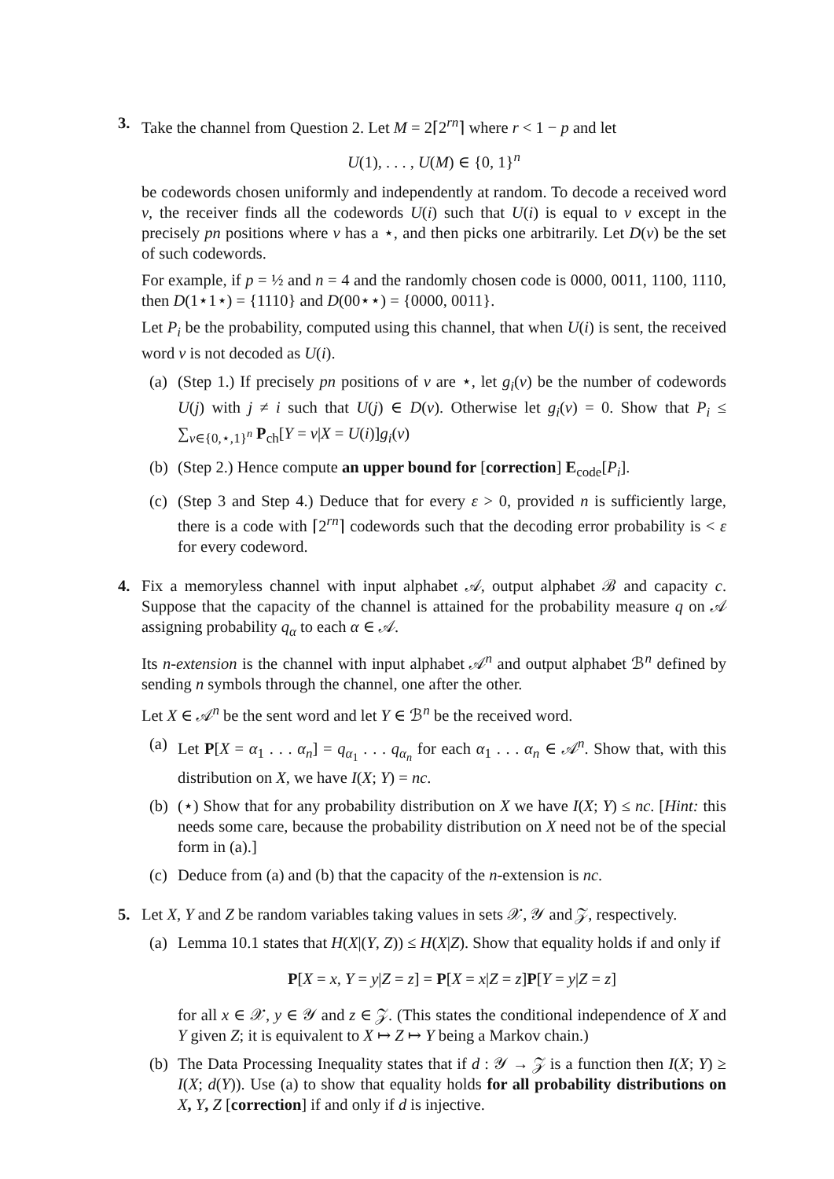3. Take the channel from Question 2. Let M = 2⌈2<sup>rn</sup>⌉ where r < 1 − p and let
U(1), . . . , U(M) ∈ {0, 1}<sup>n</sup>
be codewords chosen uniformly and independently at random. To decode a received word v, the receiver finds all the codewords U(i) such that U(i) is equal to v except in the precisely pn positions where v has a ⋆, and then picks one arbitrarily. Let D(v) be the set of such codewords.
For example, if p = ½ and n = 4 and the randomly chosen code is 0000, 0011, 1100, 1110, then D(1⋆1⋆) = {1110} and D(00⋆⋆) = {0000, 0011}.
Let P<sub>i</sub> be the probability, computed using this channel, that when U(i) is sent, the received word v is not decoded as U(i).
(a)
(Step 1.) If precisely pn positions of v are ⋆, let g<sub>i</sub>(v) be the number of codewords U(j) with j ≠ i such that U(j) ∈ D(v). Otherwise let g<sub>i</sub>(v) = 0. Show that P<sub>i</sub> ≤ ∑<sub>v∈{0,⋆,1}<sup>n</sup></sub> P<sub>ch</sub>[Y = v|X = U(i)]g<sub>i</sub>(v)
(b)
(Step 2.) Hence compute an upper bound for [correction] E<sub>code</sub>[P<sub>i</sub>].
(c)
(Step 3 and Step 4.) Deduce that for every ε > 0, provided n is sufficiently large, there is a code with ⌈2<sup>rn</sup>⌉ codewords such that the decoding error probability is < ε for every codeword.
4. Fix a memoryless channel with input alphabet 𝒜, output alphabet ℬ and capacity c. Suppose that the capacity of the channel is attained for the probability measure q on 𝒜 assigning probability q<sub>α</sub> to each α ∈ 𝒜.
Its n-extension is the channel with input alphabet 𝒜<sup>n</sup> and output alphabet ℬ<sup>n</sup> defined by sending n symbols through the channel, one after the other.
Let X ∈ 𝒜<sup>n</sup> be the sent word and let Y ∈ ℬ<sup>n</sup> be the received word.
(a)
Let P[X = α<sub>1</sub> . . . α<sub>n</sub>] = q<sub>α<sub>1</sub></sub> . . . q<sub>α<sub>n</sub></sub> for each α<sub>1</sub> . . . α<sub>n</sub> ∈ 𝒜<sup>n</sup>. Show that, with this distribution on X, we have I(X; Y) = nc.
(b)
(⋆) Show that for any probability distribution on X we have I(X; Y) ≤ nc. [Hint: this needs some care, because the probability distribution on X need not be of the special form in (a).]
(c)
Deduce from (a) and (b) that the capacity of the n-extension is nc.
5. Let X, Y and Z be random variables taking values in sets 𝒳, 𝒴 and 𝒵, respectively.
(a)
Lemma 10.1 states that H(X|(Y, Z)) ≤ H(X|Z). Show that equality holds if and only if
P[X = x, Y = y|Z = z] = P[X = x|Z = z]P[Y = y|Z = z]
for all x ∈ 𝒳, y ∈ 𝒴 and z ∈ 𝒵. (This states the conditional independence of X and Y given Z; it is equivalent to X ↦ Z ↦ Y being a Markov chain.)
(b)
The Data Processing Inequality states that if d : 𝒴 → 𝒵 is a function then I(X; Y) ≥ I(X; d(Y)). Use (a) to show that equality holds for all probability distributions on X, Y, Z [correction] if and only if d is injective.